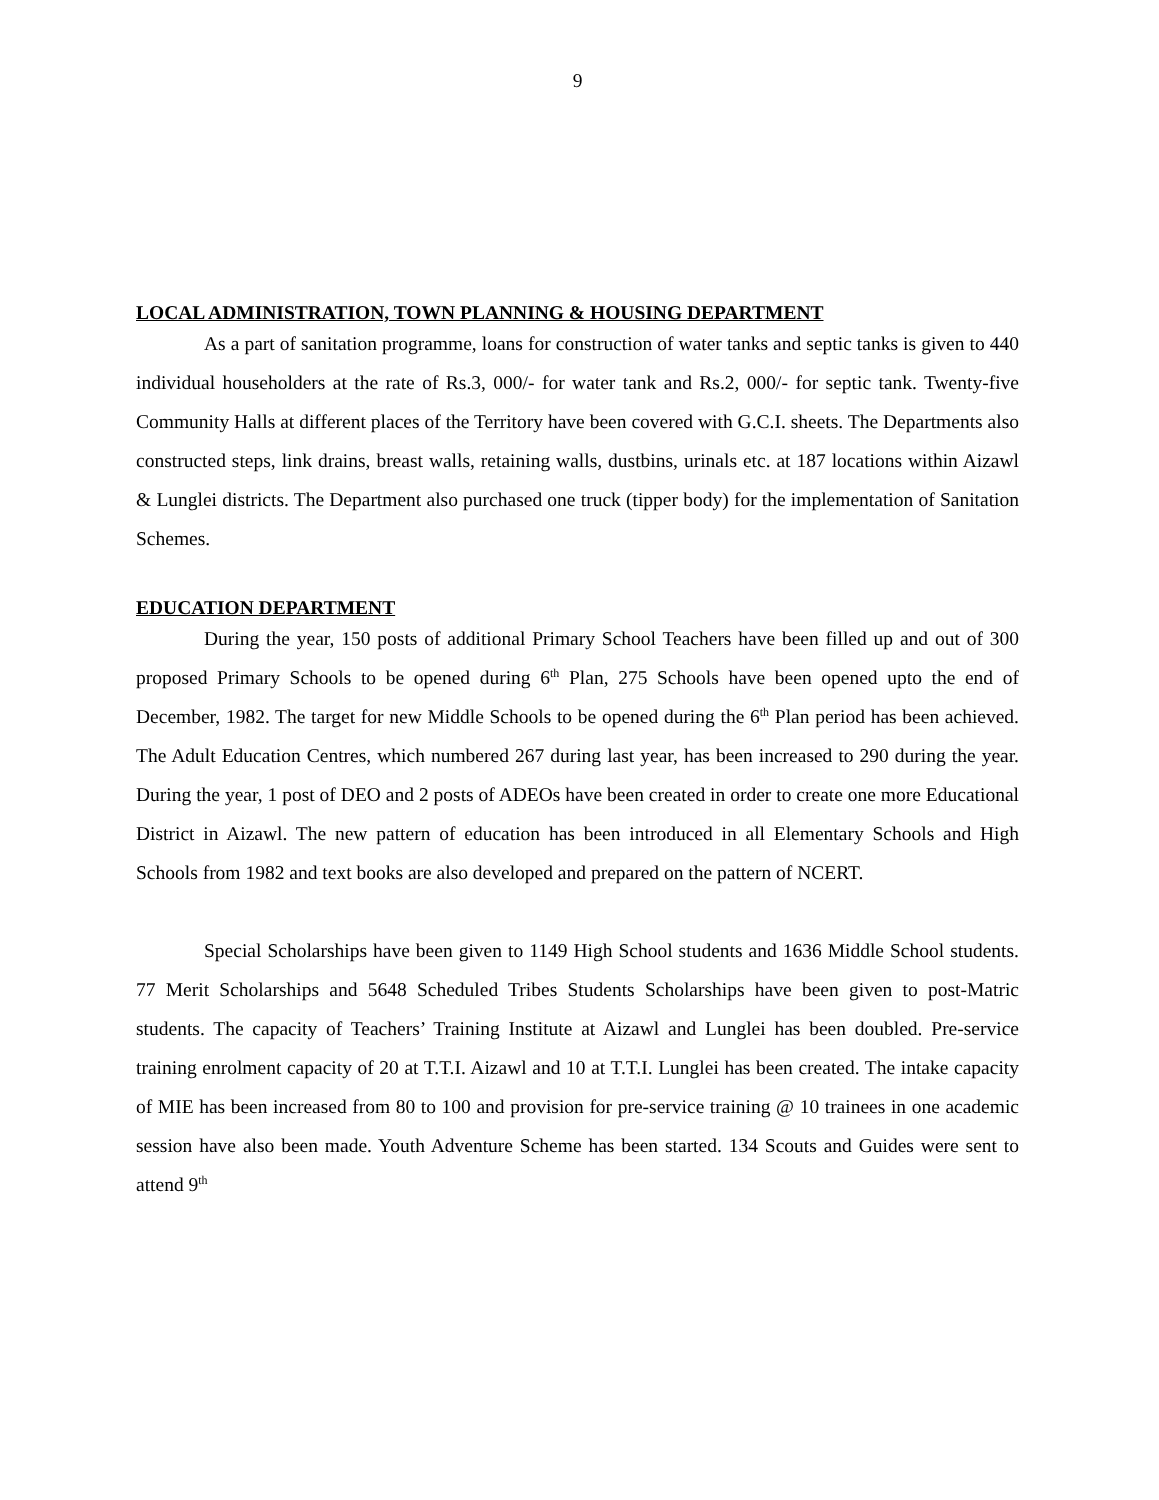9
LOCAL ADMINISTRATION, TOWN PLANNING & HOUSING DEPARTMENT
As a part of sanitation programme, loans for construction of water tanks and septic tanks is given to 440 individual householders at the rate of Rs.3, 000/- for water tank and Rs.2, 000/- for septic tank. Twenty-five Community Halls at different places of the Territory have been covered with G.C.I. sheets. The Departments also constructed steps, link drains, breast walls, retaining walls, dustbins, urinals etc. at 187 locations within Aizawl & Lunglei districts. The Department also purchased one truck (tipper body) for the implementation of Sanitation Schemes.
EDUCATION DEPARTMENT
During the year, 150 posts of additional Primary School Teachers have been filled up and out of 300 proposed Primary Schools to be opened during 6<sup>th</sup> Plan, 275 Schools have been opened upto the end of December, 1982. The target for new Middle Schools to be opened during the 6<sup>th</sup> Plan period has been achieved. The Adult Education Centres, which numbered 267 during last year, has been increased to 290 during the year. During the year, 1 post of DEO and 2 posts of ADEOs have been created in order to create one more Educational District in Aizawl. The new pattern of education has been introduced in all Elementary Schools and High Schools from 1982 and text books are also developed and prepared on the pattern of NCERT.
Special Scholarships have been given to 1149 High School students and 1636 Middle School students. 77 Merit Scholarships and 5648 Scheduled Tribes Students Scholarships have been given to post-Matric students. The capacity of Teachers’ Training Institute at Aizawl and Lunglei has been doubled. Pre-service training enrolment capacity of 20 at T.T.I. Aizawl and 10 at T.T.I. Lunglei has been created. The intake capacity of MIE has been increased from 80 to 100 and provision for pre-service training @ 10 trainees in one academic session have also been made. Youth Adventure Scheme has been started. 134 Scouts and Guides were sent to attend 9<sup>th</sup>